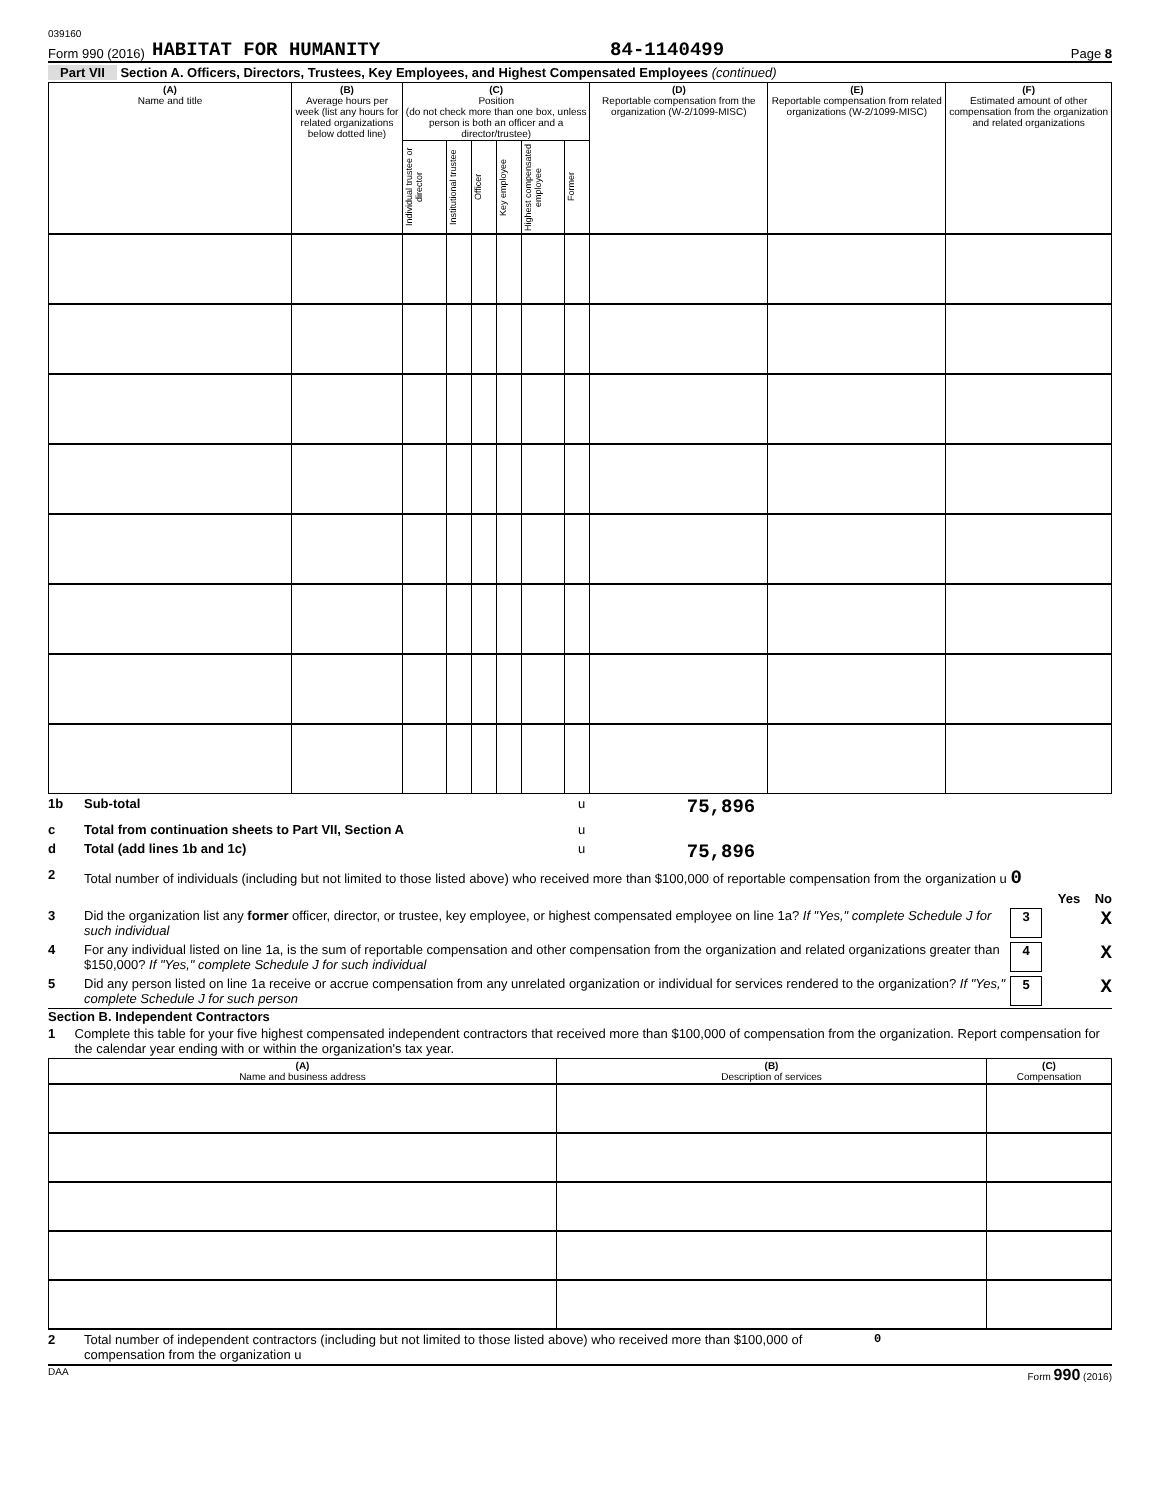039160
Form 990 (2016) HABITAT FOR HUMANITY 84-1140499 Page 8
Part VII Section A. Officers, Directors, Trustees, Key Employees, and Highest Compensated Employees (continued)
| (A) Name and title | (B) Average hours per week (list any hours for related organizations below dotted line) | (C) Position (do not check more than one box, unless person is both an officer and a director/trustee) | | | | | | (D) Reportable compensation from the organization (W-2/1099-MISC) | (E) Reportable compensation from related organizations (W-2/1099-MISC) | (F) Estimated amount of other compensation from the organization and related organizations |
| --- | --- | --- | --- | --- | --- | --- | --- | --- | --- | --- |
| | | Individual trustee or director | Institutional trustee | Officer | Key employee | Highest compensated employee | Former | | | |
1b Sub-total u 75,896
c Total from continuation sheets to Part VII, Section A u
d Total (add lines 1b and 1c) u 75,896
2 Total number of individuals (including but not limited to those listed above) who received more than $100,000 of reportable compensation from the organization u 0
Yes No
3 Did the organization list any former officer, director, or trustee, key employee, or highest compensated employee on line 1a? If "Yes," complete Schedule J for such individual 3 X
4 For any individual listed on line 1a, is the sum of reportable compensation and other compensation from the organization and related organizations greater than $150,000? If "Yes," complete Schedule J for such individual 4 X
5 Did any person listed on line 1a receive or accrue compensation from any unrelated organization or individual for services rendered to the organization? If "Yes," complete Schedule J for such person 5 X
Section B. Independent Contractors
1 Complete this table for your five highest compensated independent contractors that received more than $100,000 of compensation from the organization. Report compensation for the calendar year ending with or within the organization's tax year.
| (A) Name and business address | (B) Description of services | (C) Compensation |
| --- | --- | --- |
2 Total number of independent contractors (including but not limited to those listed above) who received more than $100,000 of compensation from the organization u 0
DAA Form 990 (2016)